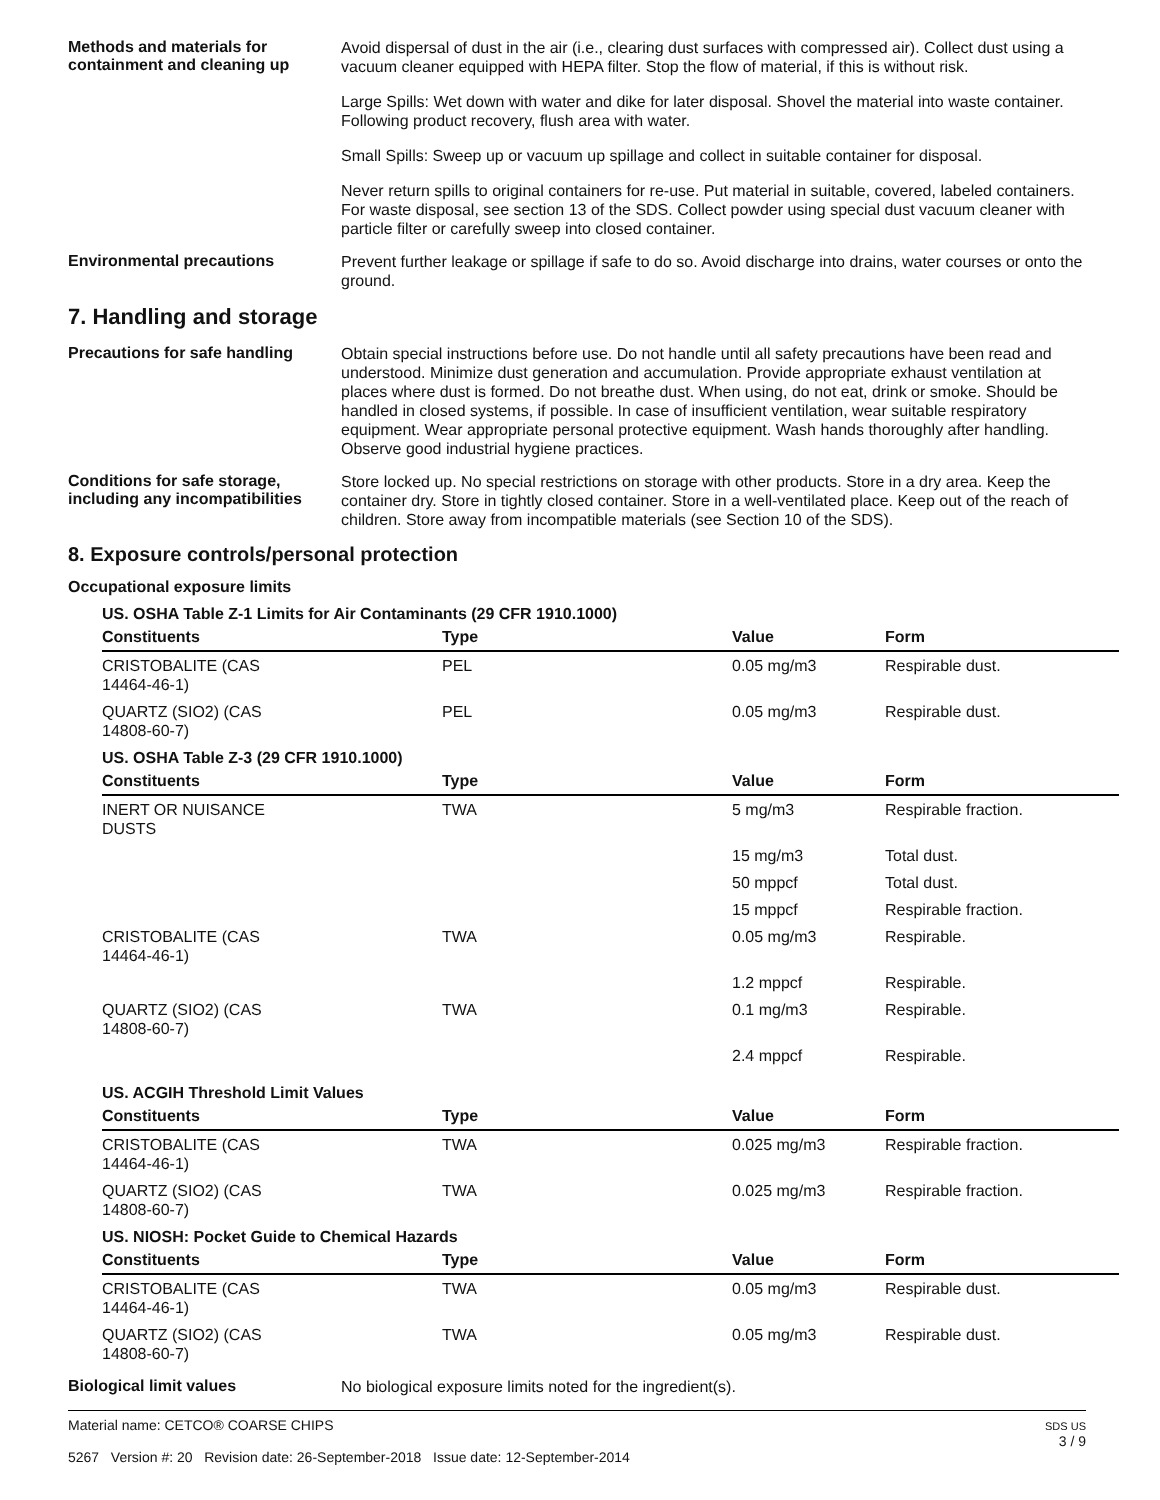Methods and materials for containment and cleaning up
Avoid dispersal of dust in the air (i.e., clearing dust surfaces with compressed air). Collect dust using a vacuum cleaner equipped with HEPA filter. Stop the flow of material, if this is without risk.
Large Spills: Wet down with water and dike for later disposal. Shovel the material into waste container. Following product recovery, flush area with water.
Small Spills: Sweep up or vacuum up spillage and collect in suitable container for disposal.
Never return spills to original containers for re-use. Put material in suitable, covered, labeled containers. For waste disposal, see section 13 of the SDS. Collect powder using special dust vacuum cleaner with particle filter or carefully sweep into closed container.
Environmental precautions
Prevent further leakage or spillage if safe to do so. Avoid discharge into drains, water courses or onto the ground.
7. Handling and storage
Precautions for safe handling
Obtain special instructions before use. Do not handle until all safety precautions have been read and understood. Minimize dust generation and accumulation. Provide appropriate exhaust ventilation at places where dust is formed. Do not breathe dust. When using, do not eat, drink or smoke. Should be handled in closed systems, if possible. In case of insufficient ventilation, wear suitable respiratory equipment. Wear appropriate personal protective equipment. Wash hands thoroughly after handling. Observe good industrial hygiene practices.
Conditions for safe storage, including any incompatibilities
Store locked up. No special restrictions on storage with other products. Store in a dry area. Keep the container dry. Store in tightly closed container. Store in a well-ventilated place. Keep out of the reach of children. Store away from incompatible materials (see Section 10 of the SDS).
8. Exposure controls/personal protection
Occupational exposure limits
| US. OSHA Table Z-1 Limits for Air Contaminants (29 CFR 1910.1000) | | | |
| Constituents | Type | Value | Form |
| CRISTOBALITE (CAS 14464-46-1) | PEL | 0.05 mg/m3 | Respirable dust. |
| QUARTZ (SIO2) (CAS 14808-60-7) | PEL | 0.05 mg/m3 | Respirable dust. |
| US. OSHA Table Z-3 (29 CFR 1910.1000) | | | |
| Constituents | Type | Value | Form |
| INERT OR NUISANCE DUSTS | TWA | 5 mg/m3 | Respirable fraction. |
| | | 15 mg/m3 | Total dust. |
| | | 50 mppcf | Total dust. |
| | | 15 mppcf | Respirable fraction. |
| CRISTOBALITE (CAS 14464-46-1) | TWA | 0.05 mg/m3 | Respirable. |
| | | 1.2 mppcf | Respirable. |
| QUARTZ (SIO2) (CAS 14808-60-7) | TWA | 0.1 mg/m3 | Respirable. |
| | | 2.4 mppcf | Respirable. |
| US. ACGIH Threshold Limit Values | | | |
| Constituents | Type | Value | Form |
| CRISTOBALITE (CAS 14464-46-1) | TWA | 0.025 mg/m3 | Respirable fraction. |
| QUARTZ (SIO2) (CAS 14808-60-7) | TWA | 0.025 mg/m3 | Respirable fraction. |
| US. NIOSH: Pocket Guide to Chemical Hazards | | | |
| Constituents | Type | Value | Form |
| CRISTOBALITE (CAS 14464-46-1) | TWA | 0.05 mg/m3 | Respirable dust. |
| QUARTZ (SIO2) (CAS 14808-60-7) | TWA | 0.05 mg/m3 | Respirable dust. |
Biological limit values
No biological exposure limits noted for the ingredient(s).
Material name: CETCO® COARSE CHIPS
5267 Version #: 20 Revision date: 26-September-2018 Issue date: 12-September-2014
SDS US
3 / 9